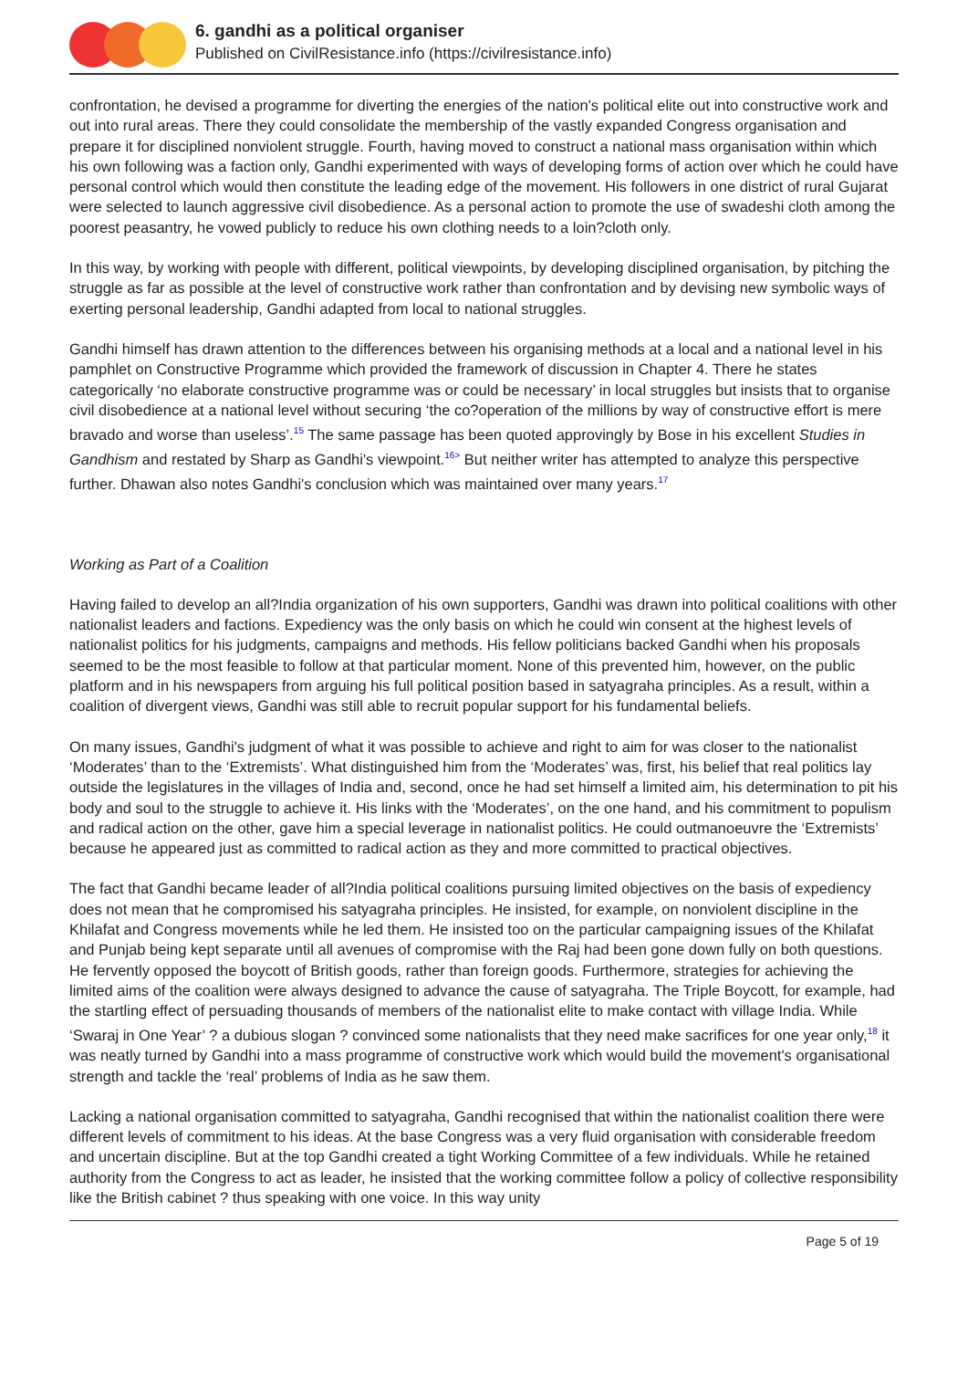6. gandhi as a political organiser
Published on CivilResistance.info (https://civilresistance.info)
confrontation, he devised a programme for diverting the energies of the nation's political elite out into constructive work and out into rural areas. There they could consolidate the membership of the vastly expanded Congress organisation and prepare it for disciplined nonviolent struggle. Fourth, having moved to construct a national mass organisation within which his own following was a faction only, Gandhi experimented with ways of developing forms of action over which he could have personal control which would then constitute the leading edge of the movement. His followers in one district of rural Gujarat were selected to launch aggressive civil disobedience. As a personal action to promote the use of swadeshi cloth among the poorest peasantry, he vowed publicly to reduce his own clothing needs to a loin?cloth only.
In this way, by working with people with different, political viewpoints, by developing disciplined organisation, by pitching the struggle as far as possible at the level of constructive work rather than confrontation and by devising new symbolic ways of exerting personal leadership, Gandhi adapted from local to national struggles.
Gandhi himself has drawn attention to the differences between his organising methods at a local and a national level in his pamphlet on Constructive Programme which provided the framework of discussion in Chapter 4. There he states categorically ‘no elaborate constructive programme was or could be necessary’ in local struggles but insists that to organise civil disobedience at a national level without securing ‘the co?operation of the millions by way of constructive effort is mere bravado and worse than useless’.<sup>15</sup> The same passage has been quoted approvingly by Bose in his excellent Studies in Gandhism and restated by Sharp as Gandhi's viewpoint.<sup>16></sup> But neither writer has attempted to analyze this perspective further. Dhawan also notes Gandhi's conclusion which was maintained over many years.<sup>17</sup>
Working as Part of a Coalition
Having failed to develop an all?India organization of his own supporters, Gandhi was drawn into political coalitions with other nationalist leaders and factions. Expediency was the only basis on which he could win consent at the highest levels of nationalist politics for his judgments, campaigns and methods. His fellow politicians backed Gandhi when his proposals seemed to be the most feasible to follow at that particular moment. None of this prevented him, however, on the public platform and in his newspapers from arguing his full political position based in satyagraha principles. As a result, within a coalition of divergent views, Gandhi was still able to recruit popular support for his fundamental beliefs.
On many issues, Gandhi's judgment of what it was possible to achieve and right to aim for was closer to the nationalist ‘Moderates’ than to the ‘Extremists’. What distinguished him from the ‘Moderates’ was, first, his belief that real politics lay outside the legislatures in the villages of India and, second, once he had set himself a limited aim, his determination to pit his body and soul to the struggle to achieve it. His links with the ‘Moderates’, on the one hand, and his commitment to populism and radical action on the other, gave him a special leverage in nationalist politics. He could outmanoeuvre the ‘Extremists’ because he appeared just as committed to radical action as they and more committed to practical objectives.
The fact that Gandhi became leader of all?India political coalitions pursuing limited objectives on the basis of expediency does not mean that he compromised his satyagraha principles. He insisted, for example, on nonviolent discipline in the Khilafat and Congress movements while he led them. He insisted too on the particular campaigning issues of the Khilafat and Punjab being kept separate until all avenues of compromise with the Raj had been gone down fully on both questions. He fervently opposed the boycott of British goods, rather than foreign goods. Furthermore, strategies for achieving the limited aims of the coalition were always designed to advance the cause of satyagraha. The Triple Boycott, for example, had the startling effect of persuading thousands of members of the nationalist elite to make contact with village India. While ‘Swaraj in One Year’ ? a dubious slogan ? convinced some nationalists that they need make sacrifices for one year only,<sup>18</sup> it was neatly turned by Gandhi into a mass programme of constructive work which would build the movement's organisational strength and tackle the ‘real’ problems of India as he saw them.
Lacking a national organisation committed to satyagraha, Gandhi recognised that within the nationalist coalition there were different levels of commitment to his ideas. At the base Congress was a very fluid organisation with considerable freedom and uncertain discipline. But at the top Gandhi created a tight Working Committee of a few individuals. While he retained authority from the Congress to act as leader, he insisted that the working committee follow a policy of collective responsibility like the British cabinet ? thus speaking with one voice. In this way unity
Page 5 of 19